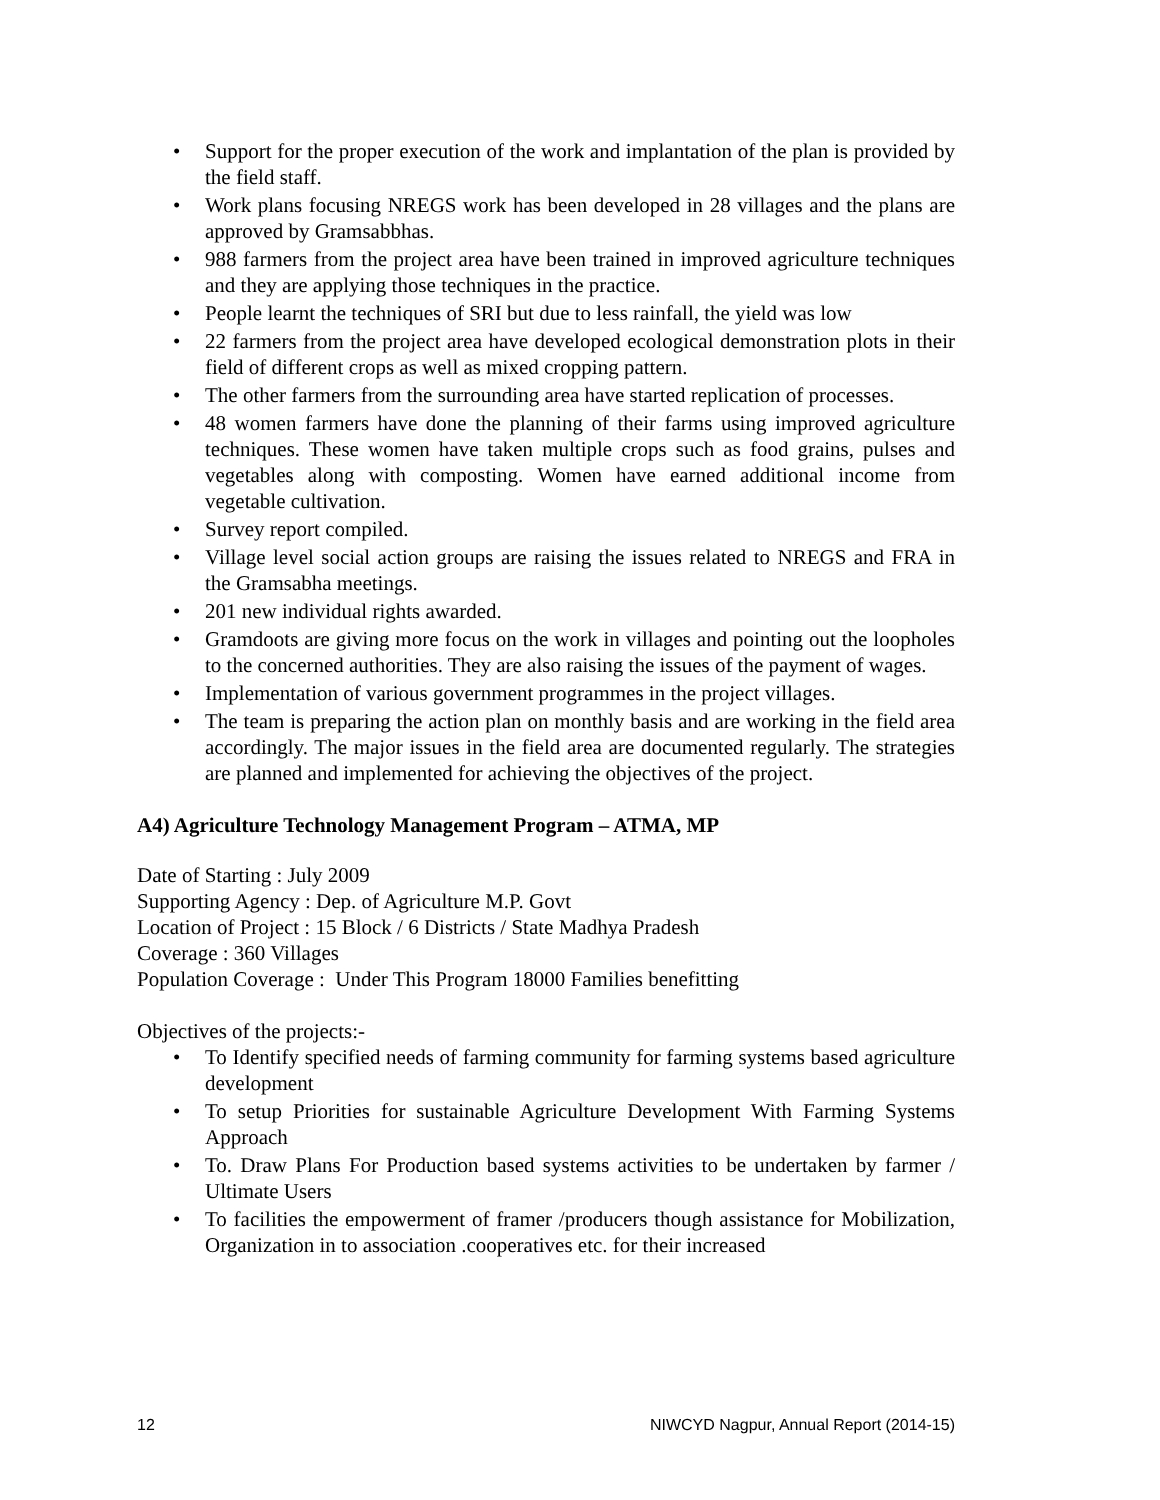• Support for the proper execution of the work and implantation of the plan is provided by the field staff.
• Work plans focusing NREGS work has been developed in 28 villages and the plans are approved by Gramsabbhas.
• 988 farmers from the project area have been trained in improved agriculture techniques and they are applying those techniques in the practice.
• People learnt the techniques of SRI but due to less rainfall, the yield was low
• 22 farmers from the project area have developed ecological demonstration plots in their field of different crops as well as mixed cropping pattern.
• The other farmers from the surrounding area have started replication of processes.
• 48 women farmers have done the planning of their farms using improved agriculture techniques. These women have taken multiple crops such as food grains, pulses and vegetables along with composting. Women have earned additional income from vegetable cultivation.
• Survey report compiled.
• Village level social action groups are raising the issues related to NREGS and FRA in the Gramsabha meetings.
• 201 new individual rights awarded.
• Gramdoots are giving more focus on the work in villages and pointing out the loopholes to the concerned authorities. They are also raising the issues of the payment of wages.
• Implementation of various government programmes in the project villages.
• The team is preparing the action plan on monthly basis and are working in the field area accordingly. The major issues in the field area are documented regularly. The strategies are planned and implemented for achieving the objectives of the project.
A4) Agriculture Technology Management Program – ATMA, MP
Date of Starting : July 2009
Supporting Agency : Dep. of Agriculture M.P. Govt
Location of Project : 15 Block / 6 Districts / State Madhya Pradesh
Coverage : 360 Villages
Population Coverage : Under This Program 18000 Families benefitting
Objectives of the projects:-
• To Identify specified needs of farming community for farming systems based agriculture development
• To setup Priorities for sustainable Agriculture Development With Farming Systems Approach
• To. Draw Plans For Production based systems activities to be undertaken by farmer / Ultimate Users
• To facilities the empowerment of framer /producers though assistance for Mobilization, Organization in to association .cooperatives etc. for their increased
12 NIWCYD Nagpur, Annual Report (2014-15)